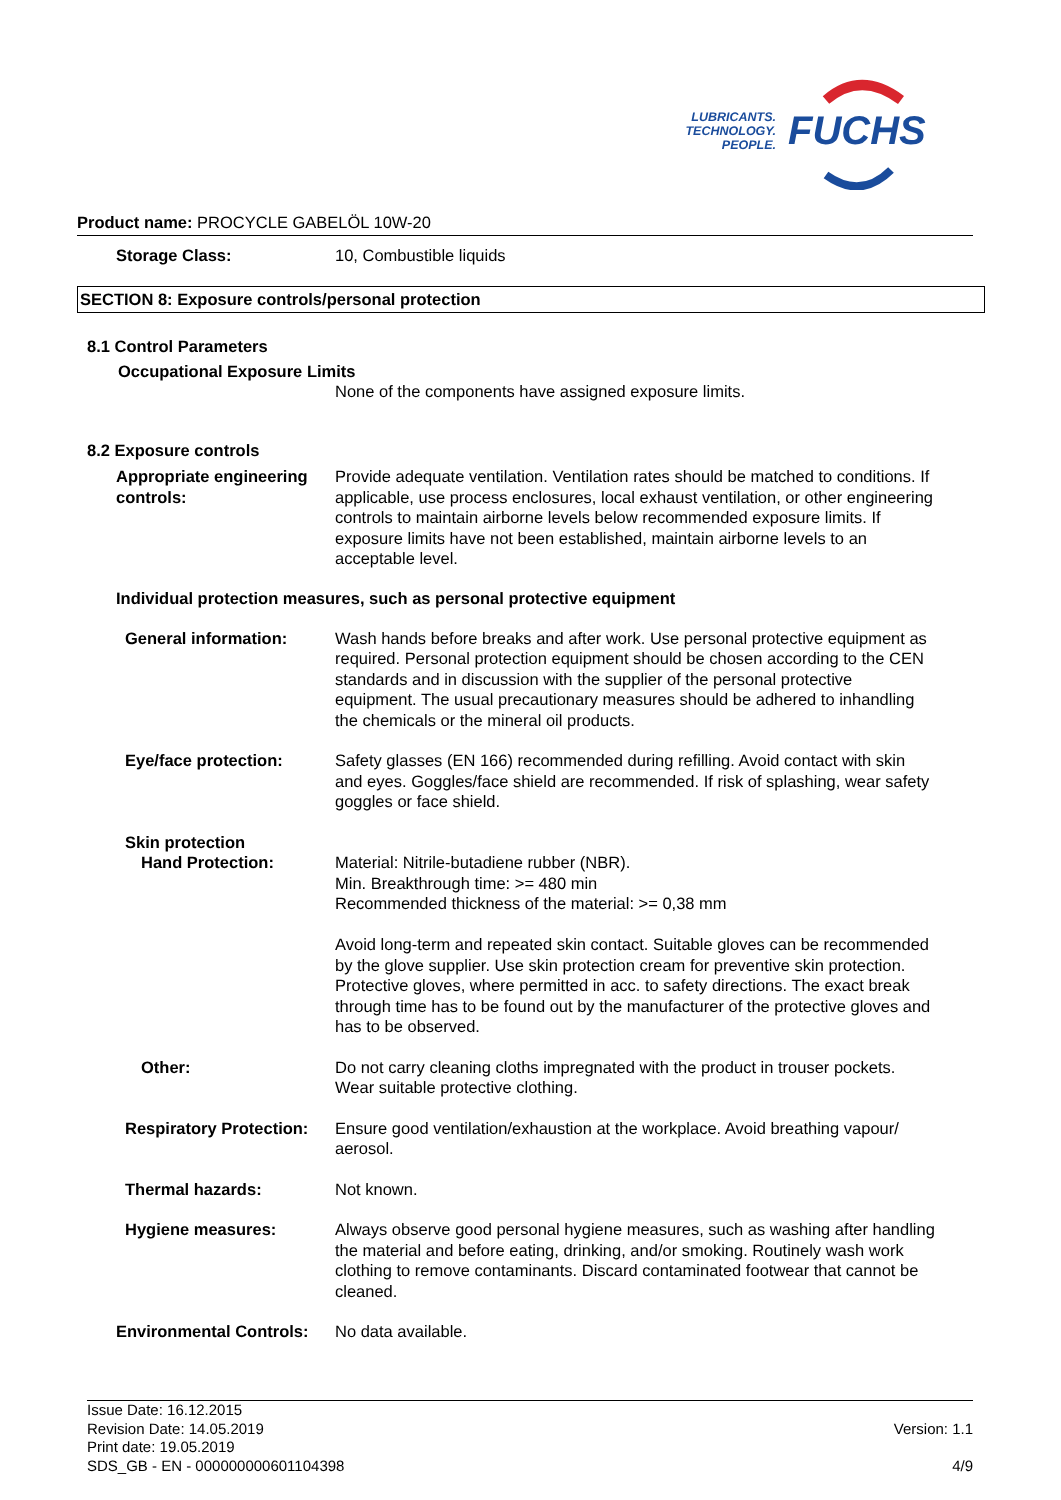LUBRICANTS.
TECHNOLOGY.
PEOPLE.
FUCHS
Product name: PROCYCLE GABELÖL 10W-20
Storage Class: 10, Combustible liquids
SECTION 8: Exposure controls/personal protection
8.1 Control Parameters
Occupational Exposure Limits
None of the components have assigned exposure limits.
8.2 Exposure controls
Appropriate engineering controls:
Provide adequate ventilation. Ventilation rates should be matched to conditions. If applicable, use process enclosures, local exhaust ventilation, or other engineering controls to maintain airborne levels below recommended exposure limits. If exposure limits have not been established, maintain airborne levels to an acceptable level.
Individual protection measures, such as personal protective equipment
General information: Wash hands before breaks and after work. Use personal protective equipment as required. Personal protection equipment should be chosen according to the CEN standards and in discussion with the supplier of the personal protective equipment. The usual precautionary measures should be adhered to inhandling the chemicals or the mineral oil products.
Eye/face protection: Safety glasses (EN 166) recommended during refilling. Avoid contact with skin and eyes. Goggles/face shield are recommended. If risk of splashing, wear safety goggles or face shield.
Skin protection
Hand Protection: Material: Nitrile-butadiene rubber (NBR).
Min. Breakthrough time: >= 480 min
Recommended thickness of the material: >= 0,38 mm
Avoid long-term and repeated skin contact. Suitable gloves can be recommended by the glove supplier. Use skin protection cream for preventive skin protection. Protective gloves, where permitted in acc. to safety directions. The exact break through time has to be found out by the manufacturer of the protective gloves and has to be observed.
Other: Do not carry cleaning cloths impregnated with the product in trouser pockets. Wear suitable protective clothing.
Respiratory Protection: Ensure good ventilation/exhaustion at the workplace. Avoid breathing vapour/ aerosol.
Thermal hazards: Not known.
Hygiene measures: Always observe good personal hygiene measures, such as washing after handling the material and before eating, drinking, and/or smoking. Routinely wash work clothing to remove contaminants. Discard contaminated footwear that cannot be cleaned.
Environmental Controls: No data available.
Issue Date: 16.12.2015
Revision Date: 14.05.2019
Print date: 19.05.2019
SDS_GB - EN - 000000000601104398
Version: 1.1
4/9